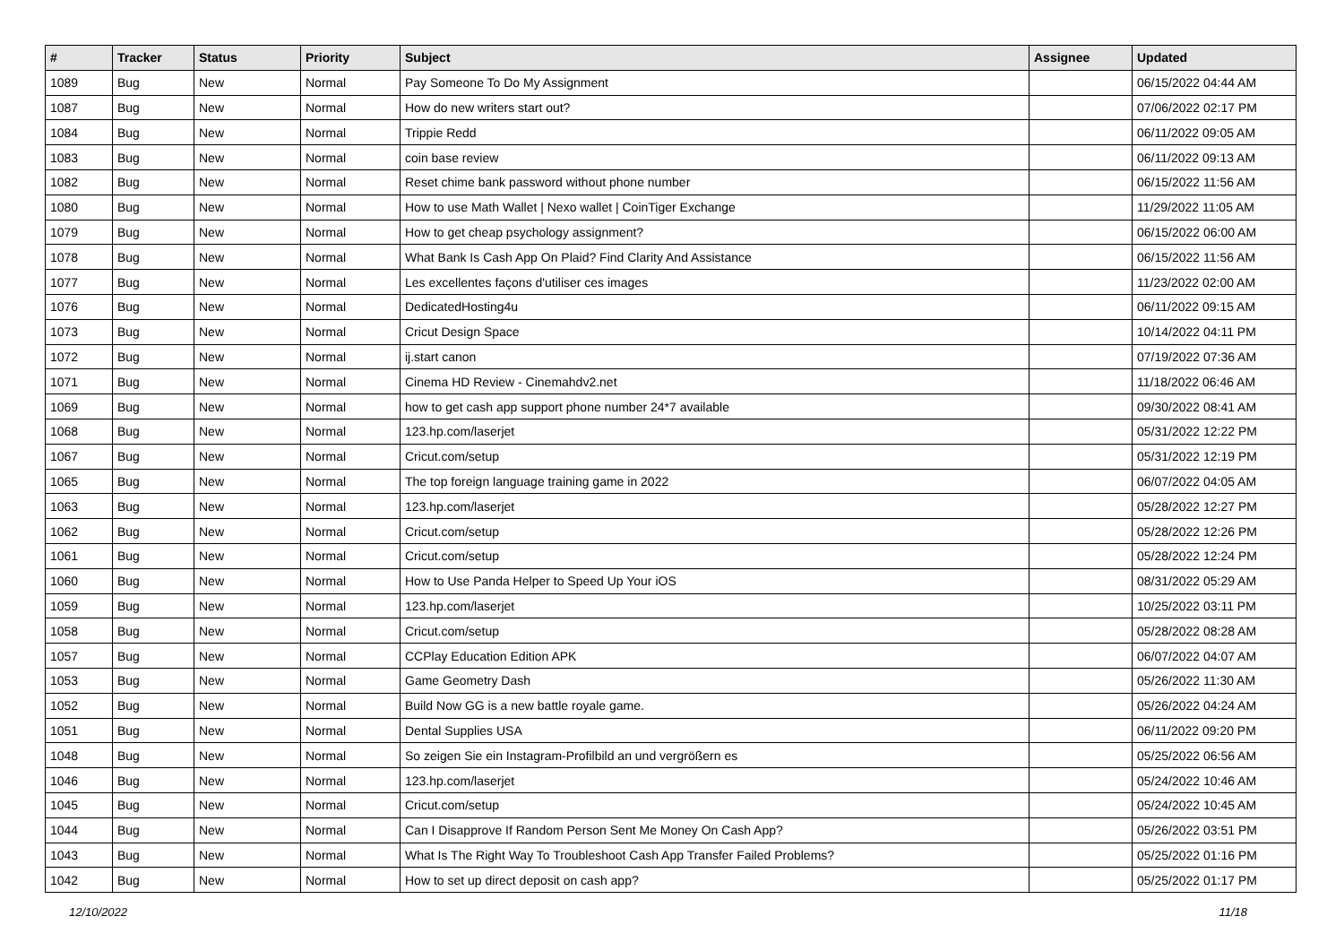| # | Tracker | Status | Priority | Subject | Assignee | Updated |
| --- | --- | --- | --- | --- | --- | --- |
| 1089 | Bug | New | Normal | Pay Someone To Do My Assignment | | 06/15/2022 04:44 AM |
| 1087 | Bug | New | Normal | How do new writers start out? | | 07/06/2022 02:17 PM |
| 1084 | Bug | New | Normal | Trippie Redd | | 06/11/2022 09:05 AM |
| 1083 | Bug | New | Normal | coin base review | | 06/11/2022 09:13 AM |
| 1082 | Bug | New | Normal | Reset chime bank password without phone number | | 06/15/2022 11:56 AM |
| 1080 | Bug | New | Normal | How to use Math Wallet / Nexo wallet / CoinTiger Exchange | | 11/29/2022 11:05 AM |
| 1079 | Bug | New | Normal | How to get cheap psychology assignment? | | 06/15/2022 06:00 AM |
| 1078 | Bug | New | Normal | What Bank Is Cash App On Plaid? Find Clarity And Assistance | | 06/15/2022 11:56 AM |
| 1077 | Bug | New | Normal | Les excellentes façons d'utiliser ces images | | 11/23/2022 02:00 AM |
| 1076 | Bug | New | Normal | DedicatedHosting4u | | 06/11/2022 09:15 AM |
| 1073 | Bug | New | Normal | Cricut Design Space | | 10/14/2022 04:11 PM |
| 1072 | Bug | New | Normal | ij.start canon | | 07/19/2022 07:36 AM |
| 1071 | Bug | New | Normal | Cinema HD Review - Cinemahdv2.net | | 11/18/2022 06:46 AM |
| 1069 | Bug | New | Normal | how to get cash app support phone number 24*7 available | | 09/30/2022 08:41 AM |
| 1068 | Bug | New | Normal | 123.hp.com/laserjet | | 05/31/2022 12:22 PM |
| 1067 | Bug | New | Normal | Cricut.com/setup | | 05/31/2022 12:19 PM |
| 1065 | Bug | New | Normal | The top foreign language training game in 2022 | | 06/07/2022 04:05 AM |
| 1063 | Bug | New | Normal | 123.hp.com/laserjet | | 05/28/2022 12:27 PM |
| 1062 | Bug | New | Normal | Cricut.com/setup | | 05/28/2022 12:26 PM |
| 1061 | Bug | New | Normal | Cricut.com/setup | | 05/28/2022 12:24 PM |
| 1060 | Bug | New | Normal | How to Use Panda Helper to Speed Up Your iOS | | 08/31/2022 05:29 AM |
| 1059 | Bug | New | Normal | 123.hp.com/laserjet | | 10/25/2022 03:11 PM |
| 1058 | Bug | New | Normal | Cricut.com/setup | | 05/28/2022 08:28 AM |
| 1057 | Bug | New | Normal | CCPlay Education Edition APK | | 06/07/2022 04:07 AM |
| 1053 | Bug | New | Normal | Game Geometry Dash | | 05/26/2022 11:30 AM |
| 1052 | Bug | New | Normal | Build Now GG is a new battle royale game. | | 05/26/2022 04:24 AM |
| 1051 | Bug | New | Normal | Dental Supplies USA | | 06/11/2022 09:20 PM |
| 1048 | Bug | New | Normal | So zeigen Sie ein Instagram-Profilbild an und vergrößern es | | 05/25/2022 06:56 AM |
| 1046 | Bug | New | Normal | 123.hp.com/laserjet | | 05/24/2022 10:46 AM |
| 1045 | Bug | New | Normal | Cricut.com/setup | | 05/24/2022 10:45 AM |
| 1044 | Bug | New | Normal | Can I Disapprove If Random Person Sent Me Money On Cash App? | | 05/26/2022 03:51 PM |
| 1043 | Bug | New | Normal | What Is The Right Way To Troubleshoot Cash App Transfer Failed Problems? | | 05/25/2022 01:16 PM |
| 1042 | Bug | New | Normal | How to set up direct deposit on cash app? | | 05/25/2022 01:17 PM |
12/10/2022 11/18